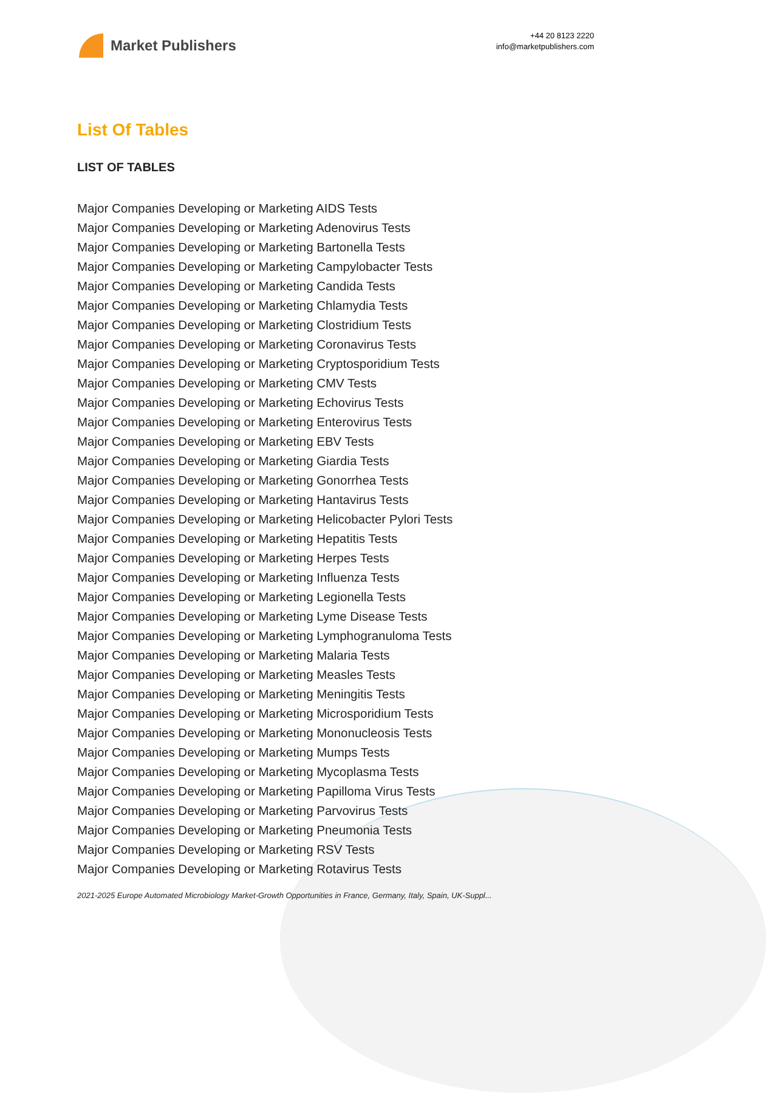Market Publishers
+44 20 8123 2220
info@marketpublishers.com
List Of Tables
LIST OF TABLES
Major Companies Developing or Marketing AIDS Tests
Major Companies Developing or Marketing Adenovirus Tests
Major Companies Developing or Marketing Bartonella Tests
Major Companies Developing or Marketing Campylobacter Tests
Major Companies Developing or Marketing Candida Tests
Major Companies Developing or Marketing Chlamydia Tests
Major Companies Developing or Marketing Clostridium Tests
Major Companies Developing or Marketing Coronavirus Tests
Major Companies Developing or Marketing Cryptosporidium Tests
Major Companies Developing or Marketing CMV Tests
Major Companies Developing or Marketing Echovirus Tests
Major Companies Developing or Marketing Enterovirus Tests
Major Companies Developing or Marketing EBV Tests
Major Companies Developing or Marketing Giardia Tests
Major Companies Developing or Marketing Gonorrhea Tests
Major Companies Developing or Marketing Hantavirus Tests
Major Companies Developing or Marketing Helicobacter Pylori Tests
Major Companies Developing or Marketing Hepatitis Tests
Major Companies Developing or Marketing Herpes Tests
Major Companies Developing or Marketing Influenza Tests
Major Companies Developing or Marketing Legionella Tests
Major Companies Developing or Marketing Lyme Disease Tests
Major Companies Developing or Marketing Lymphogranuloma Tests
Major Companies Developing or Marketing Malaria Tests
Major Companies Developing or Marketing Measles Tests
Major Companies Developing or Marketing Meningitis Tests
Major Companies Developing or Marketing Microsporidium Tests
Major Companies Developing or Marketing Mononucleosis Tests
Major Companies Developing or Marketing Mumps Tests
Major Companies Developing or Marketing Mycoplasma Tests
Major Companies Developing or Marketing Papilloma Virus Tests
Major Companies Developing or Marketing Parvovirus Tests
Major Companies Developing or Marketing Pneumonia Tests
Major Companies Developing or Marketing RSV Tests
Major Companies Developing or Marketing Rotavirus Tests
2021-2025 Europe Automated Microbiology Market-Growth Opportunities in France, Germany, Italy, Spain, UK-Suppl...